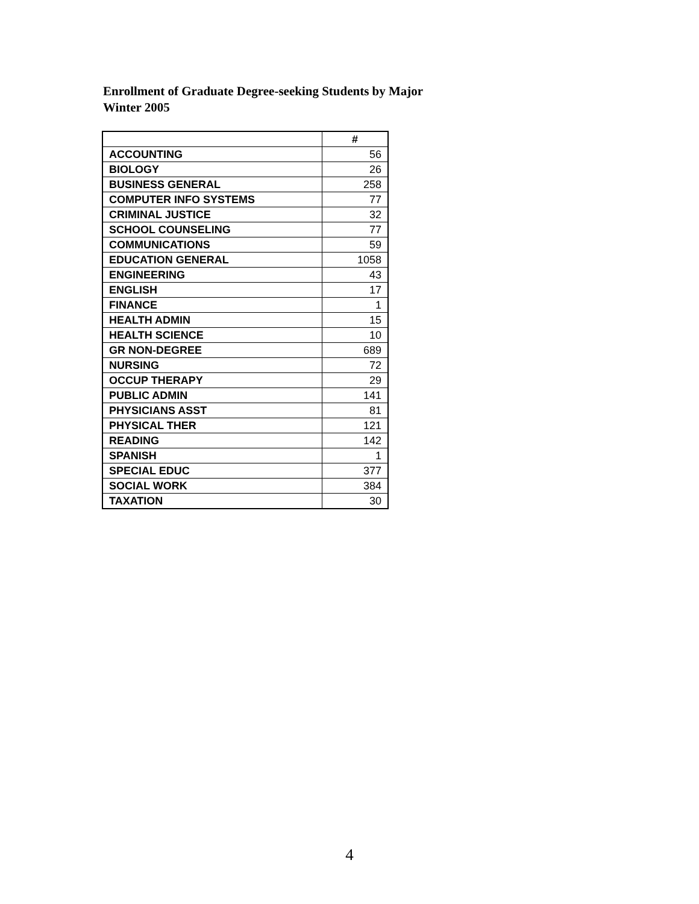Enrollment of Graduate Degree-seeking Students by Major
Winter 2005
| | # |
| ACCOUNTING | 56 |
| BIOLOGY | 26 |
| BUSINESS GENERAL | 258 |
| COMPUTER INFO SYSTEMS | 77 |
| CRIMINAL JUSTICE | 32 |
| SCHOOL COUNSELING | 77 |
| COMMUNICATIONS | 59 |
| EDUCATION GENERAL | 1058 |
| ENGINEERING | 43 |
| ENGLISH | 17 |
| FINANCE | 1 |
| HEALTH ADMIN | 15 |
| HEALTH SCIENCE | 10 |
| GR NON-DEGREE | 689 |
| NURSING | 72 |
| OCCUP THERAPY | 29 |
| PUBLIC ADMIN | 141 |
| PHYSICIANS ASST | 81 |
| PHYSICAL THER | 121 |
| READING | 142 |
| SPANISH | 1 |
| SPECIAL EDUC | 377 |
| SOCIAL WORK | 384 |
| TAXATION | 30 |
4